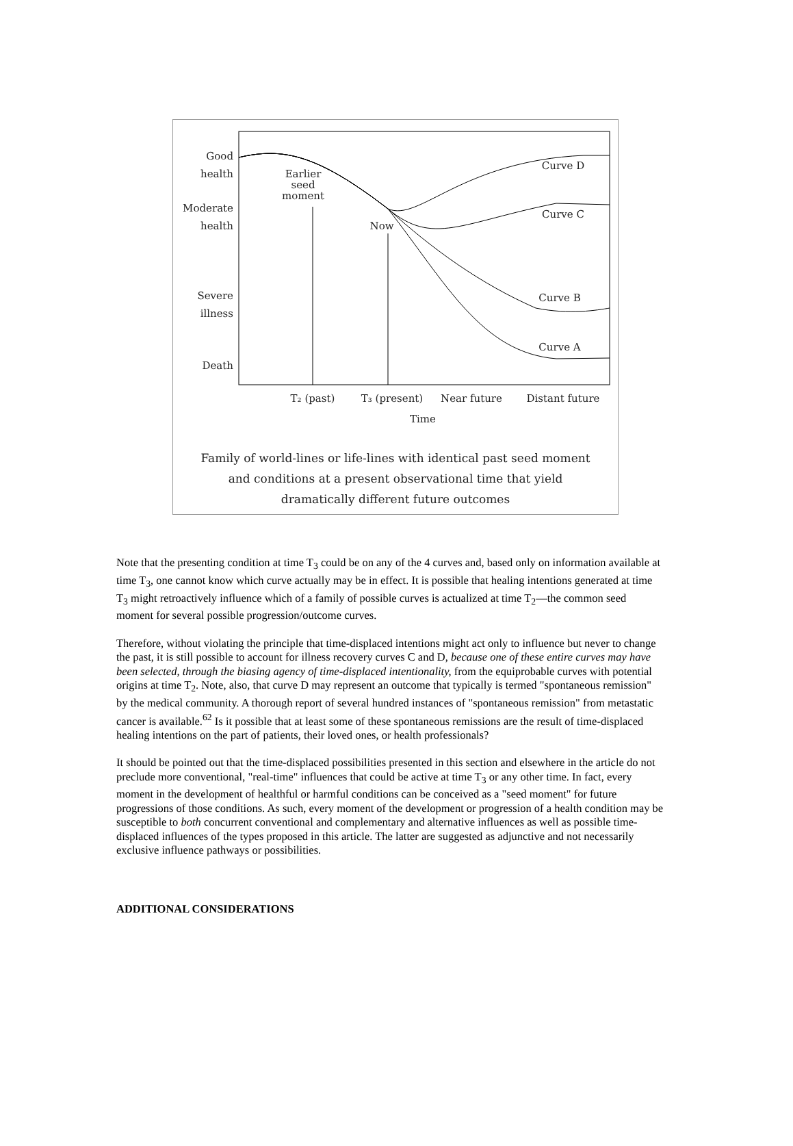Good
health
Moderate
health
Severe
illness
Death
Earlier
seed
moment
Now
Curve D
Curve C
Curve B
Curve A
T₂ (past)
T₃ (present)
Near future
Distant future
Time
Family of world-lines or life-lines with identical past seed moment
and conditions at a present observational time that yield
dramatically different future outcomes
Note that the presenting condition at time T<sub>3</sub> could be on any of the 4 curves and, based only on information available at time T<sub>3</sub>, one cannot know which curve actually may be in effect. It is possible that healing intentions generated at time T<sub>3</sub> might retroactively influence which of a family of possible curves is actualized at time T<sub>2</sub>—the common seed moment for several possible progression/outcome curves.
Therefore, without violating the principle that time-displaced intentions might act only to influence but never to change the past, it is still possible to account for illness recovery curves C and D, because one of these entire curves may have been selected, through the biasing agency of time-displaced intentionality, from the equiprobable curves with potential origins at time T<sub>2</sub>. Note, also, that curve D may represent an outcome that typically is termed "spontaneous remission" by the medical community. A thorough report of several hundred instances of "spontaneous remission" from metastatic cancer is available.<sup>62</sup> Is it possible that at least some of these spontaneous remissions are the result of time-displaced healing intentions on the part of patients, their loved ones, or health professionals?
It should be pointed out that the time-displaced possibilities presented in this section and elsewhere in the article do not preclude more conventional, "real-time" influences that could be active at time T<sub>3</sub> or any other time. In fact, every moment in the development of healthful or harmful conditions can be conceived as a "seed moment" for future progressions of those conditions. As such, every moment of the development or progression of a health condition may be susceptible to both concurrent conventional and complementary and alternative influences as well as possible time-displaced influences of the types proposed in this article. The latter are suggested as adjunctive and not necessarily exclusive influence pathways or possibilities.
ADDITIONAL CONSIDERATIONS